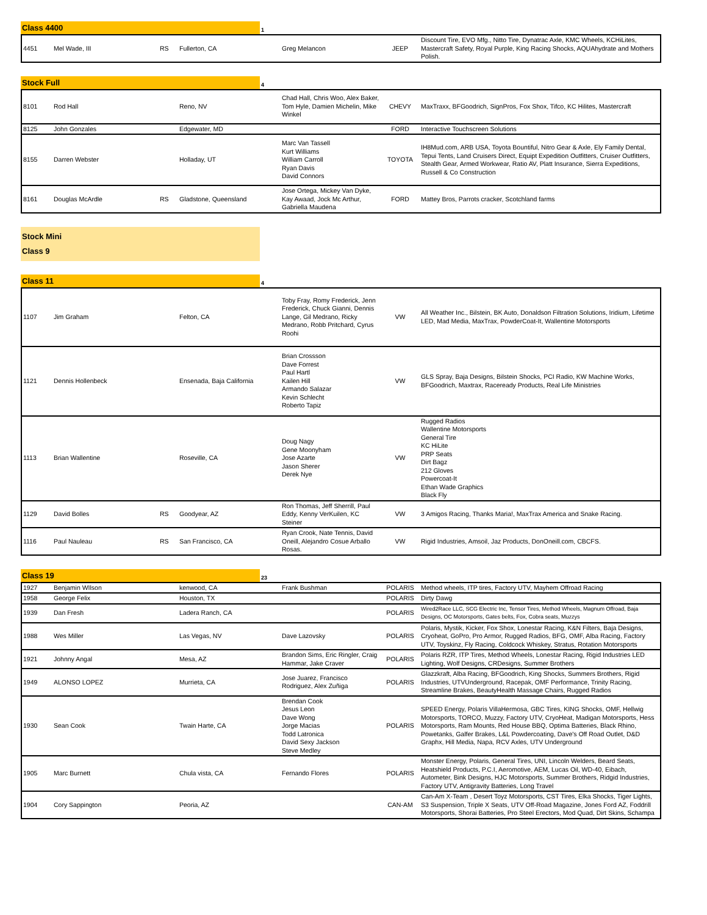Class 4400
1
| 4451 | Mel Wade, III | RS | Fullerton, CA | Greg Melancon | JEEP | Discount Tire, EVO Mfg., Nitto Tire, Dynatrac Axle, KMC Wheels, KCHiLites, Mastercraft Safety, Royal Purple, King Racing Shocks, AQUAhydrate and Mothers Polish. |
Stock Full
4
| 8101 | Rod Hall | | Reno, NV | Chad Hall, Chris Woo, Alex Baker, Tom Hyle, Damien Michelin, Mike Winkel | CHEVY | MaxTraxx, BFGoodrich, SignPros, Fox Shox, Tifco, KC Hilites, Mastercraft |
| 8125 | John Gonzales | | Edgewater, MD | | FORD | Interactive Touchscreen Solutions |
| 8155 | Darren Webster | | Holladay, UT | Marc Van Tassell Kurt Williams William Carroll Ryan Davis David Connors | TOYOTA | IH8Mud.com, ARB USA, Toyota Bountiful, Nitro Gear & Axle, Ely Family Dental, Tepui Tents, Land Cruisers Direct, Equipt Expedition Outfitters, Cruiser Outfitters, Stealth Gear, Armed Workwear, Ratio AV, Platt Insurance, Sierra Expeditions, Russell & Co Construction |
| 8161 | Douglas McArdle | RS | Gladstone, Queensland | Jose Ortega, Mickey Van Dyke, Kay Awaad, Jock Mc Arthur, Gabriella Maudena | FORD | Mattey Bros, Parrots cracker, Scotchland farms |
Stock Mini
Class 9
Class 11
4
| 1107 | Jim Graham | | Felton, CA | Toby Fray, Romy Frederick, Jenn Frederick, Chuck Gianni, Dennis Lange, Gil Medrano, Ricky Medrano, Robb Pritchard, Cyrus Roohi | VW | All Weather Inc., Bilstein, BK Auto, Donaldson Filtration Solutions, Iridium, Lifetime LED, Mad Media, MaxTrax, PowderCoat-It, Wallentine Motorsports |
| 1121 | Dennis Hollenbeck | | Ensenada, Baja California | Brian Crossson Dave Forrest Paul Hartl Kailen Hill Armando Salazar Kevin Schlecht Roberto Tapiz | VW | GLS Spray, Baja Designs, Bilstein Shocks, PCI Radio, KW Machine Works, BFGoodrich, Maxtrax, Raceready Products, Real Life Ministries |
| 1113 | Brian Wallentine | | Roseville, CA | Doug Nagy Gene Moonyham Jose Azarte Jason Sherer Derek Nye | VW | Rugged Radios Wallentine Motorsports General Tire KC HiLite PRP Seats Dirt Bagz 212 Gloves Powercoat-It Ethan Wade Graphics Black Fly |
| 1129 | David Bolles | RS | Goodyear, AZ | Ron Thomas, Jeff Sherrill, Paul Eddy, Kenny VerKuilen, KC Steiner | VW | 3 Amigos Racing, Thanks Maria!, MaxTrax America and Snake Racing. |
| 1116 | Paul Nauleau | RS | San Francisco, CA | Ryan Crook, Nate Tennis, David Oneill, Alejandro Cosue Arballo Rosas. | VW | Rigid Industries, Amsoil, Jaz Products, DonOneill.com, CBCFS. |
Class 19
23
| 1927 | Benjamin WIlson | | kenwood, CA | Frank Bushman | POLARIS | Method wheels, ITP tires, Factory UTV, Mayhem Offroad Racing |
| 1958 | George Felix | | Houston, TX | | POLARIS | Dirty Dawg |
| 1939 | Dan Fresh | | Ladera Ranch, CA | | POLARIS | Wired2Race LLC, SCG Electric Inc, Tensor Tires, Method Wheels, Magnum Offroad, Baja Designs, OC Motorsports, Gates belts, Fox, Cobra seats, Muzzys |
| 1988 | Wes Miller | | Las Vegas, NV | Dave Lazovsky | POLARIS | Polaris, Mystik, Kicker, Fox Shox, Lonestar Racing, K&N Filters, Baja Designs, Cryoheat, GoPro, Pro Armor, Rugged Radios, BFG, OMF, Alba Racing, Factory UTV, Toyskinz, Fly Racing, Coldcock Whiskey, Stratus, Rotation Motorsports |
| 1921 | Johnny Angal | | Mesa, AZ | Brandon Sims, Eric Ringler, Craig Hammar, Jake Craver | POLARIS | Polaris RZR, ITP Tires, Method Wheels, Lonestar Racing, Rigid Industries LED Lighting, Wolf Designs, CRDesigns, Summer Brothers |
| 1949 | ALONSO LOPEZ | | Murrieta, CA | Jose Juarez, Francisco Rodriguez, Alex Zuñiga | POLARIS | Glazzkraft, Alba Racing, BFGoodrich, King Shocks, Summers Brothers, Rigid Industries, UTVUnderground, Racepak, OMF Performance, Trinity Racing, Streamline Brakes, BeautyHealth Massage Chairs, Rugged Radios |
| 1930 | Sean Cook | | Twain Harte, CA | Brendan Cook Jesus Leon Dave Wong Jorge Macias Todd Latronica David Sexy Jackson Steve Medley | POLARIS | SPEED Energy, Polaris VillaHermosa, GBC Tires, KING Shocks, OMF, Hellwig Motorsports, TORCO, Muzzy, Factory UTV, CryoHeat, Madigan Motorsports, Hess Motorsports, Ram Mounts, Red House BBQ, Optima Batteries, Black Rhino, Powetanks, Galfer Brakes, L&L Powdercoating, Dave's Off Road Outlet, D&D Graphx, Hill Media, Napa, RCV Axles, UTV Underground |
| 1905 | Marc Burnett | | Chula vista, CA | Fernando Flores | POLARIS | Monster Energy, Polaris, General Tires, UNI, Lincoln Welders, Beard Seats, Heatshield Products, P.C.I, Aeromotive, AEM, Lucas Oil, WD-40, Eibach, Autometer, Bink Designs, HJC Motorsports, Summer Brothers, Ridgid Industries, Factory UTV, Antigravity Batteries, Long Travel |
| 1904 | Cory Sappington | | Peoria, AZ | | CAN-AM | Can-Am X-Team , Desert Toyz Motorsports, CST Tires, Elka Shocks, Tiger Lights, S3 Suspension, Triple X Seats, UTV Off-Road Magazine, Jones Ford AZ, Foddrill Motorsports, Shorai Batteries, Pro Steel Erectors, Mod Quad, Dirt Skins, Schampa |